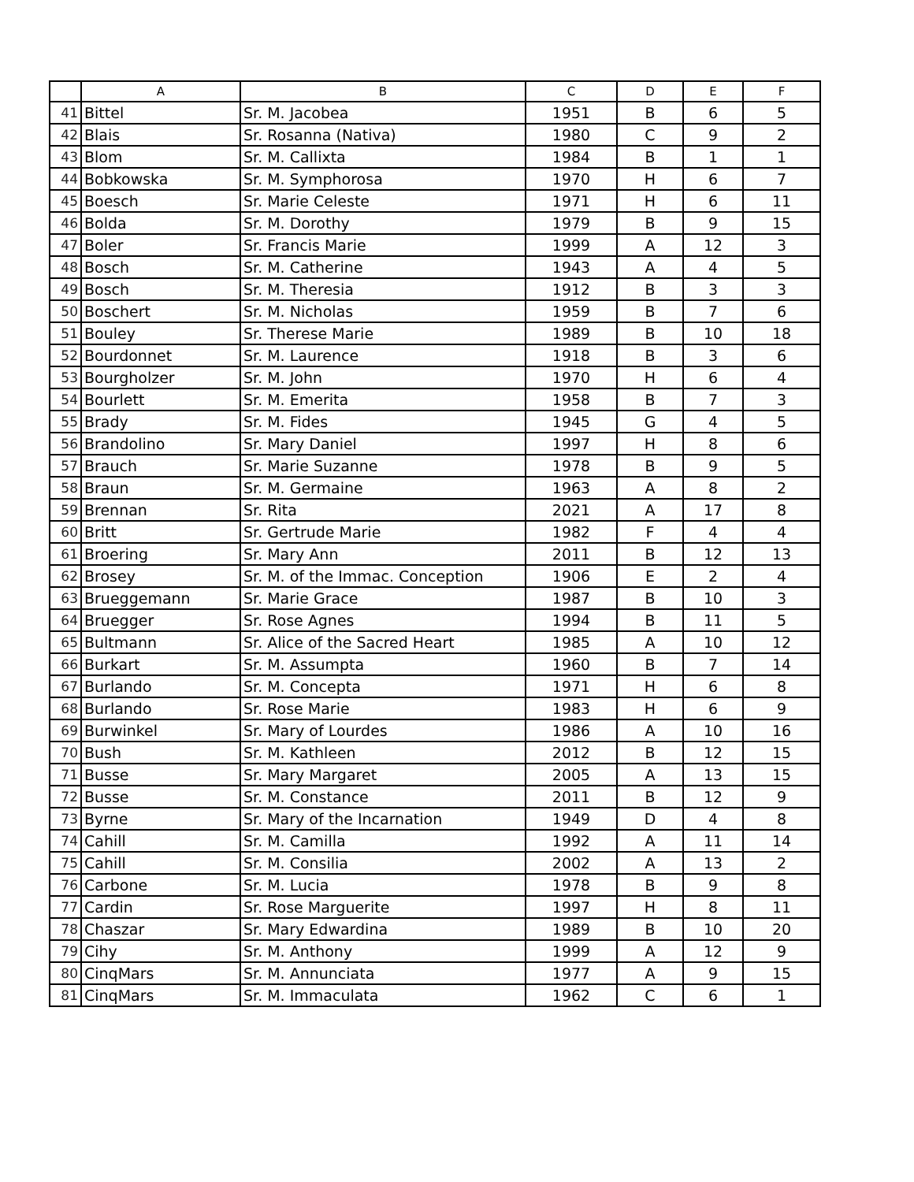| | A | B | C | D | E | F |
| --- | --- | --- | --- | --- | --- | --- |
| 41 | Bittel | Sr. M. Jacobea | 1951 | B | 6 | 5 |
| 42 | Blais | Sr. Rosanna (Nativa) | 1980 | C | 9 | 2 |
| 43 | Blom | Sr. M. Callixta | 1984 | B | 1 | 1 |
| 44 | Bobkowska | Sr. M. Symphorosa | 1970 | H | 6 | 7 |
| 45 | Boesch | Sr. Marie Celeste | 1971 | H | 6 | 11 |
| 46 | Bolda | Sr. M. Dorothy | 1979 | B | 9 | 15 |
| 47 | Boler | Sr. Francis Marie | 1999 | A | 12 | 3 |
| 48 | Bosch | Sr. M. Catherine | 1943 | A | 4 | 5 |
| 49 | Bosch | Sr. M. Theresia | 1912 | B | 3 | 3 |
| 50 | Boschert | Sr. M. Nicholas | 1959 | B | 7 | 6 |
| 51 | Bouley | Sr. Therese Marie | 1989 | B | 10 | 18 |
| 52 | Bourdonnet | Sr. M. Laurence | 1918 | B | 3 | 6 |
| 53 | Bourgholzer | Sr. M. John | 1970 | H | 6 | 4 |
| 54 | Bourlett | Sr. M. Emerita | 1958 | B | 7 | 3 |
| 55 | Brady | Sr. M. Fides | 1945 | G | 4 | 5 |
| 56 | Brandolino | Sr. Mary Daniel | 1997 | H | 8 | 6 |
| 57 | Brauch | Sr. Marie Suzanne | 1978 | B | 9 | 5 |
| 58 | Braun | Sr. M. Germaine | 1963 | A | 8 | 2 |
| 59 | Brennan | Sr. Rita | 2021 | A | 17 | 8 |
| 60 | Britt | Sr. Gertrude Marie | 1982 | F | 4 | 4 |
| 61 | Broering | Sr. Mary Ann | 2011 | B | 12 | 13 |
| 62 | Brosey | Sr. M. of the Immac. Conception | 1906 | E | 2 | 4 |
| 63 | Brueggemann | Sr. Marie Grace | 1987 | B | 10 | 3 |
| 64 | Bruegger | Sr. Rose Agnes | 1994 | B | 11 | 5 |
| 65 | Bultmann | Sr. Alice of the Sacred Heart | 1985 | A | 10 | 12 |
| 66 | Burkart | Sr. M. Assumpta | 1960 | B | 7 | 14 |
| 67 | Burlando | Sr. M. Concepta | 1971 | H | 6 | 8 |
| 68 | Burlando | Sr. Rose Marie | 1983 | H | 6 | 9 |
| 69 | Burwinkel | Sr. Mary of Lourdes | 1986 | A | 10 | 16 |
| 70 | Bush | Sr. M. Kathleen | 2012 | B | 12 | 15 |
| 71 | Busse | Sr. Mary Margaret | 2005 | A | 13 | 15 |
| 72 | Busse | Sr. M. Constance | 2011 | B | 12 | 9 |
| 73 | Byrne | Sr. Mary of the Incarnation | 1949 | D | 4 | 8 |
| 74 | Cahill | Sr. M. Camilla | 1992 | A | 11 | 14 |
| 75 | Cahill | Sr. M. Consilia | 2002 | A | 13 | 2 |
| 76 | Carbone | Sr. M. Lucia | 1978 | B | 9 | 8 |
| 77 | Cardin | Sr. Rose Marguerite | 1997 | H | 8 | 11 |
| 78 | Chaszar | Sr. Mary Edwardina | 1989 | B | 10 | 20 |
| 79 | Cihy | Sr. M. Anthony | 1999 | A | 12 | 9 |
| 80 | CinqMars | Sr. M. Annunciata | 1977 | A | 9 | 15 |
| 81 | CinqMars | Sr. M. Immaculata | 1962 | C | 6 | 1 |